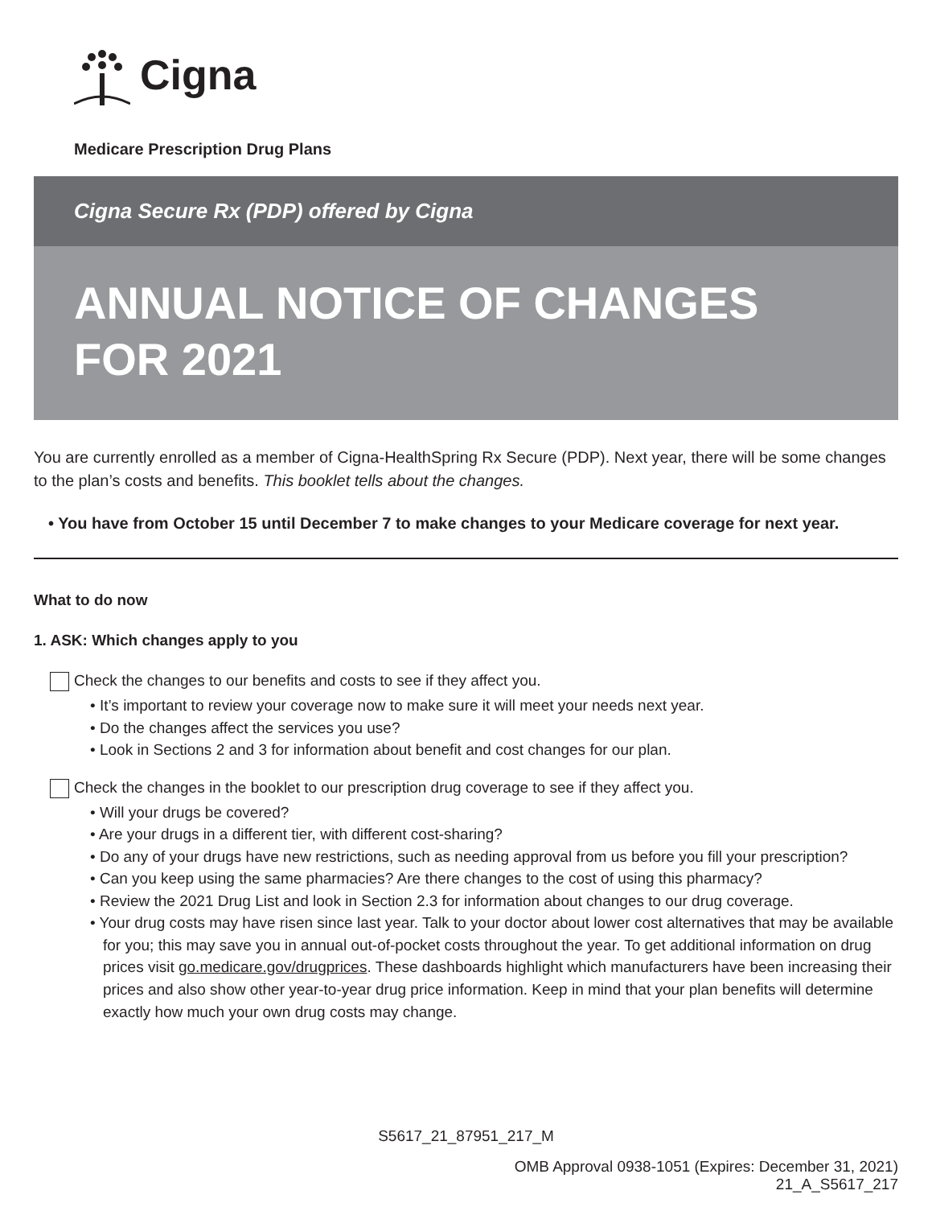Cigna
Medicare Prescription Drug Plans
Cigna Secure Rx (PDP) offered by Cigna
ANNUAL NOTICE OF CHANGES
FOR 2021
You are currently enrolled as a member of Cigna-HealthSpring Rx Secure (PDP). Next year, there will be some changes to the plan’s costs and benefits. This booklet tells about the changes.
• You have from October 15 until December 7 to make changes to your Medicare coverage for next year.
What to do now
1. ASK: Which changes apply to you
Check the changes to our benefits and costs to see if they affect you.
• It’s important to review your coverage now to make sure it will meet your needs next year.
• Do the changes affect the services you use?
• Look in Sections 2 and 3 for information about benefit and cost changes for our plan.
Check the changes in the booklet to our prescription drug coverage to see if they affect you.
• Will your drugs be covered?
• Are your drugs in a different tier, with different cost-sharing?
• Do any of your drugs have new restrictions, such as needing approval from us before you fill your prescription?
• Can you keep using the same pharmacies? Are there changes to the cost of using this pharmacy?
• Review the 2021 Drug List and look in Section 2.3 for information about changes to our drug coverage.
• Your drug costs may have risen since last year. Talk to your doctor about lower cost alternatives that may be available for you; this may save you in annual out-of-pocket costs throughout the year. To get additional information on drug prices visit go.medicare.gov/drugprices. These dashboards highlight which manufacturers have been increasing their prices and also show other year-to-year drug price information. Keep in mind that your plan benefits will determine exactly how much your own drug costs may change.
S5617_21_87951_217_M
OMB Approval 0938-1051 (Expires: December 31, 2021)
21_A_S5617_217